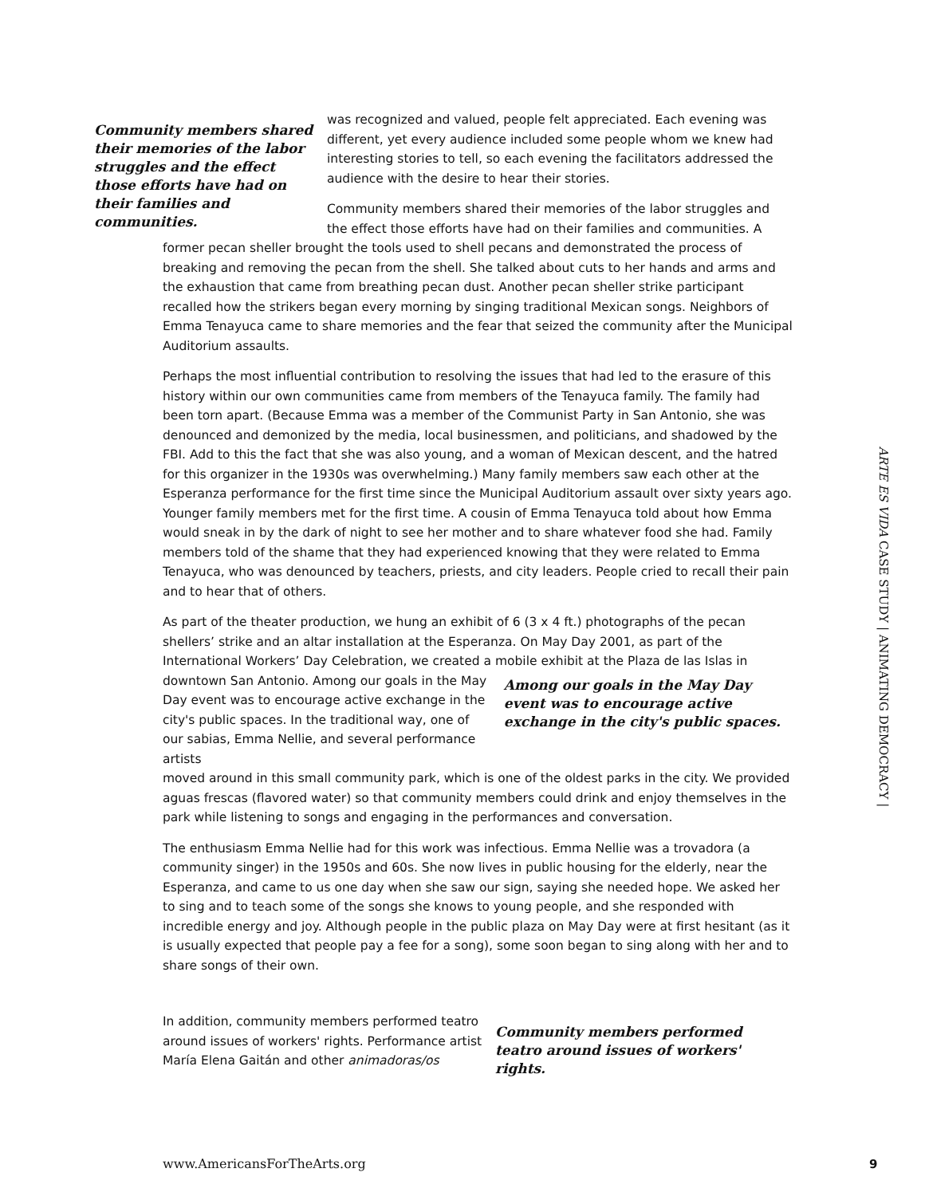Community members shared their memories of the labor struggles and the effect those efforts have had on their families and communities.
was recognized and valued, people felt appreciated. Each evening was different, yet every audience included some people whom we knew had interesting stories to tell, so each evening the facilitators addressed the audience with the desire to hear their stories.
Community members shared their memories of the labor struggles and the effect those efforts have had on their families and communities. A
former pecan sheller brought the tools used to shell pecans and demonstrated the process of breaking and removing the pecan from the shell. She talked about cuts to her hands and arms and the exhaustion that came from breathing pecan dust. Another pecan sheller strike participant recalled how the strikers began every morning by singing traditional Mexican songs. Neighbors of Emma Tenayuca came to share memories and the fear that seized the community after the Municipal Auditorium assaults.
Perhaps the most influential contribution to resolving the issues that had led to the erasure of this history within our own communities came from members of the Tenayuca family. The family had been torn apart. (Because Emma was a member of the Communist Party in San Antonio, she was denounced and demonized by the media, local businessmen, and politicians, and shadowed by the FBI. Add to this the fact that she was also young, and a woman of Mexican descent, and the hatred for this organizer in the 1930s was overwhelming.) Many family members saw each other at the Esperanza performance for the first time since the Municipal Auditorium assault over sixty years ago. Younger family members met for the first time. A cousin of Emma Tenayuca told about how Emma would sneak in by the dark of night to see her mother and to share whatever food she had. Family members told of the shame that they had experienced knowing that they were related to Emma Tenayuca, who was denounced by teachers, priests, and city leaders. People cried to recall their pain and to hear that of others.
As part of the theater production, we hung an exhibit of 6 (3 x 4 ft.) photographs of the pecan shellers’ strike and an altar installation at the Esperanza. On May Day 2001, as part of the International Workers’ Day Celebration, we created a mobile exhibit at the Plaza de las Islas in
downtown San Antonio. Among our goals in the May Day event was to encourage active exchange in the city's public spaces. In the traditional way, one of our sabias, Emma Nellie, and several performance artists
Among our goals in the May Day event was to encourage active exchange in the city's public spaces.
moved around in this small community park, which is one of the oldest parks in the city. We provided aguas frescas (flavored water) so that community members could drink and enjoy themselves in the park while listening to songs and engaging in the performances and conversation.
The enthusiasm Emma Nellie had for this work was infectious. Emma Nellie was a trovadora (a community singer) in the 1950s and 60s. She now lives in public housing for the elderly, near the Esperanza, and came to us one day when she saw our sign, saying she needed hope. We asked her to sing and to teach some of the songs she knows to young people, and she responded with incredible energy and joy. Although people in the public plaza on May Day were at first hesitant (as it is usually expected that people pay a fee for a song), some soon began to sing along with her and to share songs of their own.
In addition, community members performed teatro around issues of workers' rights. Performance artist María Elena Gaitán and other animadoras/os
Community members performed teatro around issues of workers' rights.
ARTE ES VIDA CASE STUDY | ANIMATING DEMOCRACY |
www.AmericansForTheArts.org 9